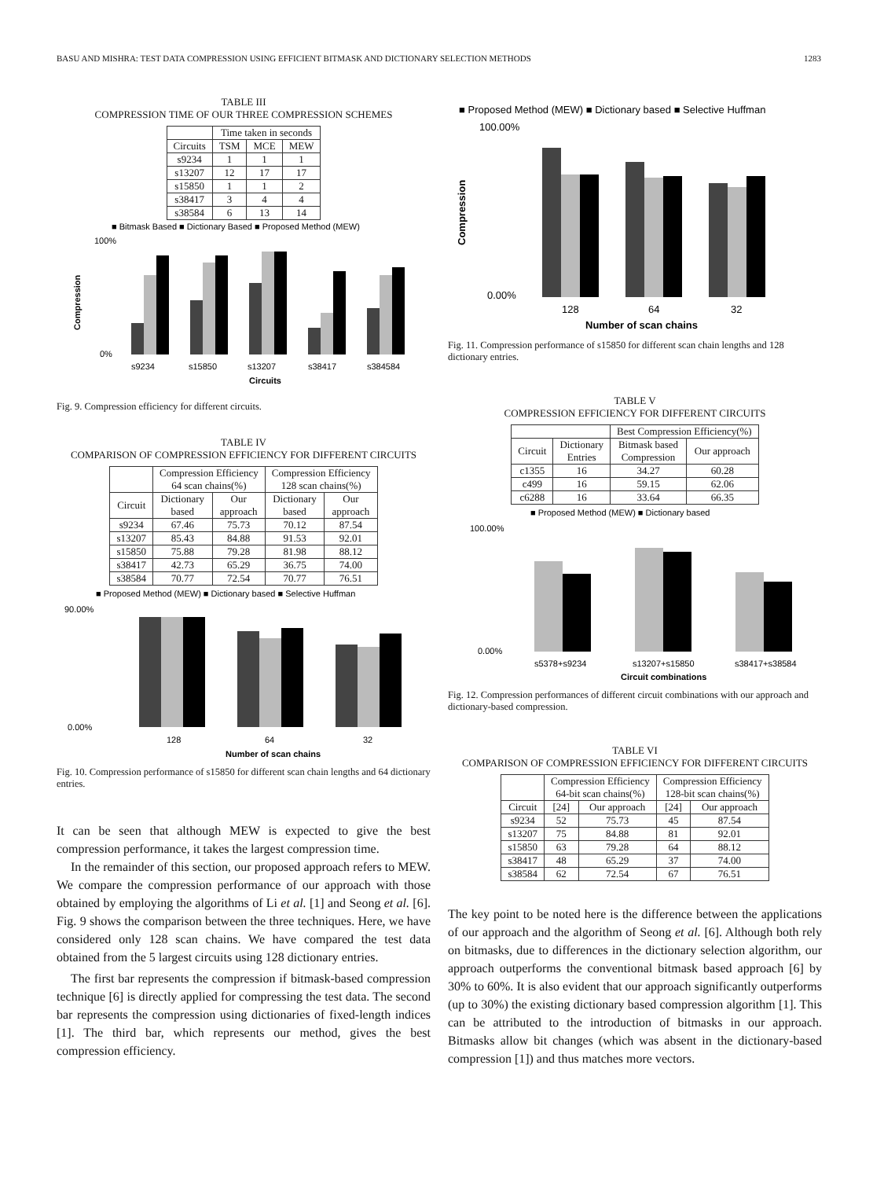BASU AND MISHRA: TEST DATA COMPRESSION USING EFFICIENT BITMASK AND DICTIONARY SELECTION METHODS 1283
TABLE III
COMPRESSION TIME OF OUR THREE COMPRESSION SCHEMES
| | Time taken in seconds | | |
| --- | --- | --- | --- |
| Circuits | TSM | MCE | MEW |
| s9234 | 1 | 1 | 1 |
| s13207 | 12 | 17 | 17 |
| s15850 | 1 | 1 | 2 |
| s38417 | 3 | 4 | 4 |
| s38584 | 6 | 13 | 14 |
■ Bitmask Based ■ Dictionary Based ■ Proposed Method (MEW)
100%
0%
Compression
s9234
s15850
s13207
s38417
s384584
Circuits
Fig. 9. Compression efficiency for different circuits.
TABLE IV
COMPARISON OF COMPRESSION EFFICIENCY FOR DIFFERENT CIRCUITS
| | Compression Efficiency 64 scan chains(%) | | Compression Efficiency 128 scan chains(%) | |
| --- | --- | --- | --- | --- |
| Circuit | Dictionary based | Our approach | Dictionary based | Our approach |
| s9234 | 67.46 | 75.73 | 70.12 | 87.54 |
| s13207 | 85.43 | 84.88 | 91.53 | 92.01 |
| s15850 | 75.88 | 79.28 | 81.98 | 88.12 |
| s38417 | 42.73 | 65.29 | 36.75 | 74.00 |
| s38584 | 70.77 | 72.54 | 70.77 | 76.51 |
■ Proposed Method (MEW) ■ Dictionary based ■ Selective Huffman
90.00%
0.00%
128
64
32
Number of scan chains
Fig. 10. Compression performance of s15850 for different scan chain lengths and 64 dictionary entries.
It can be seen that although MEW is expected to give the best compression performance, it takes the largest compression time.
In the remainder of this section, our proposed approach refers to MEW. We compare the compression performance of our approach with those obtained by employing the algorithms of Li et al. [1] and Seong et al. [6]. Fig. 9 shows the comparison between the three techniques. Here, we have considered only 128 scan chains. We have compared the test data obtained from the 5 largest circuits using 128 dictionary entries.
The first bar represents the compression if bitmask-based compression technique [6] is directly applied for compressing the test data. The second bar represents the compression using dictionaries of fixed-length indices [1]. The third bar, which represents our method, gives the best compression efficiency.
■ Proposed Method (MEW) ■ Dictionary based ■ Selective Huffman
100.00%
0.00%
Compression
128
64
32
Number of scan chains
Fig. 11. Compression performance of s15850 for different scan chain lengths and 128 dictionary entries.
TABLE V
COMPRESSION EFFICIENCY FOR DIFFERENT CIRCUITS
| | | Best Compression Efficiency(%) | |
| --- | --- | --- | --- |
| Circuit | Dictionary Entries | Bitmask based Compression | Our approach |
| c1355 | 16 | 34.27 | 60.28 |
| c499 | 16 | 59.15 | 62.06 |
| c6288 | 16 | 33.64 | 66.35 |
■ Proposed Method (MEW) ■ Dictionary based
100.00%
0.00%
s5378+s9234
s13207+s15850
s38417+s38584
Circuit combinations
Fig. 12. Compression performances of different circuit combinations with our approach and dictionary-based compression.
TABLE VI
COMPARISON OF COMPRESSION EFFICIENCY FOR DIFFERENT CIRCUITS
| | Compression Efficiency 64-bit scan chains(%) | | Compression Efficiency 128-bit scan chains(%) | |
| --- | --- | --- | --- | --- |
| Circuit | [24] | Our approach | [24] | Our approach |
| s9234 | 52 | 75.73 | 45 | 87.54 |
| s13207 | 75 | 84.88 | 81 | 92.01 |
| s15850 | 63 | 79.28 | 64 | 88.12 |
| s38417 | 48 | 65.29 | 37 | 74.00 |
| s38584 | 62 | 72.54 | 67 | 76.51 |
The key point to be noted here is the difference between the applications of our approach and the algorithm of Seong et al. [6]. Although both rely on bitmasks, due to differences in the dictionary selection algorithm, our approach outperforms the conventional bitmask based approach [6] by 30% to 60%. It is also evident that our approach significantly outperforms (up to 30%) the existing dictionary based compression algorithm [1]. This can be attributed to the introduction of bitmasks in our approach. Bitmasks allow bit changes (which was absent in the dictionary-based compression [1]) and thus matches more vectors.